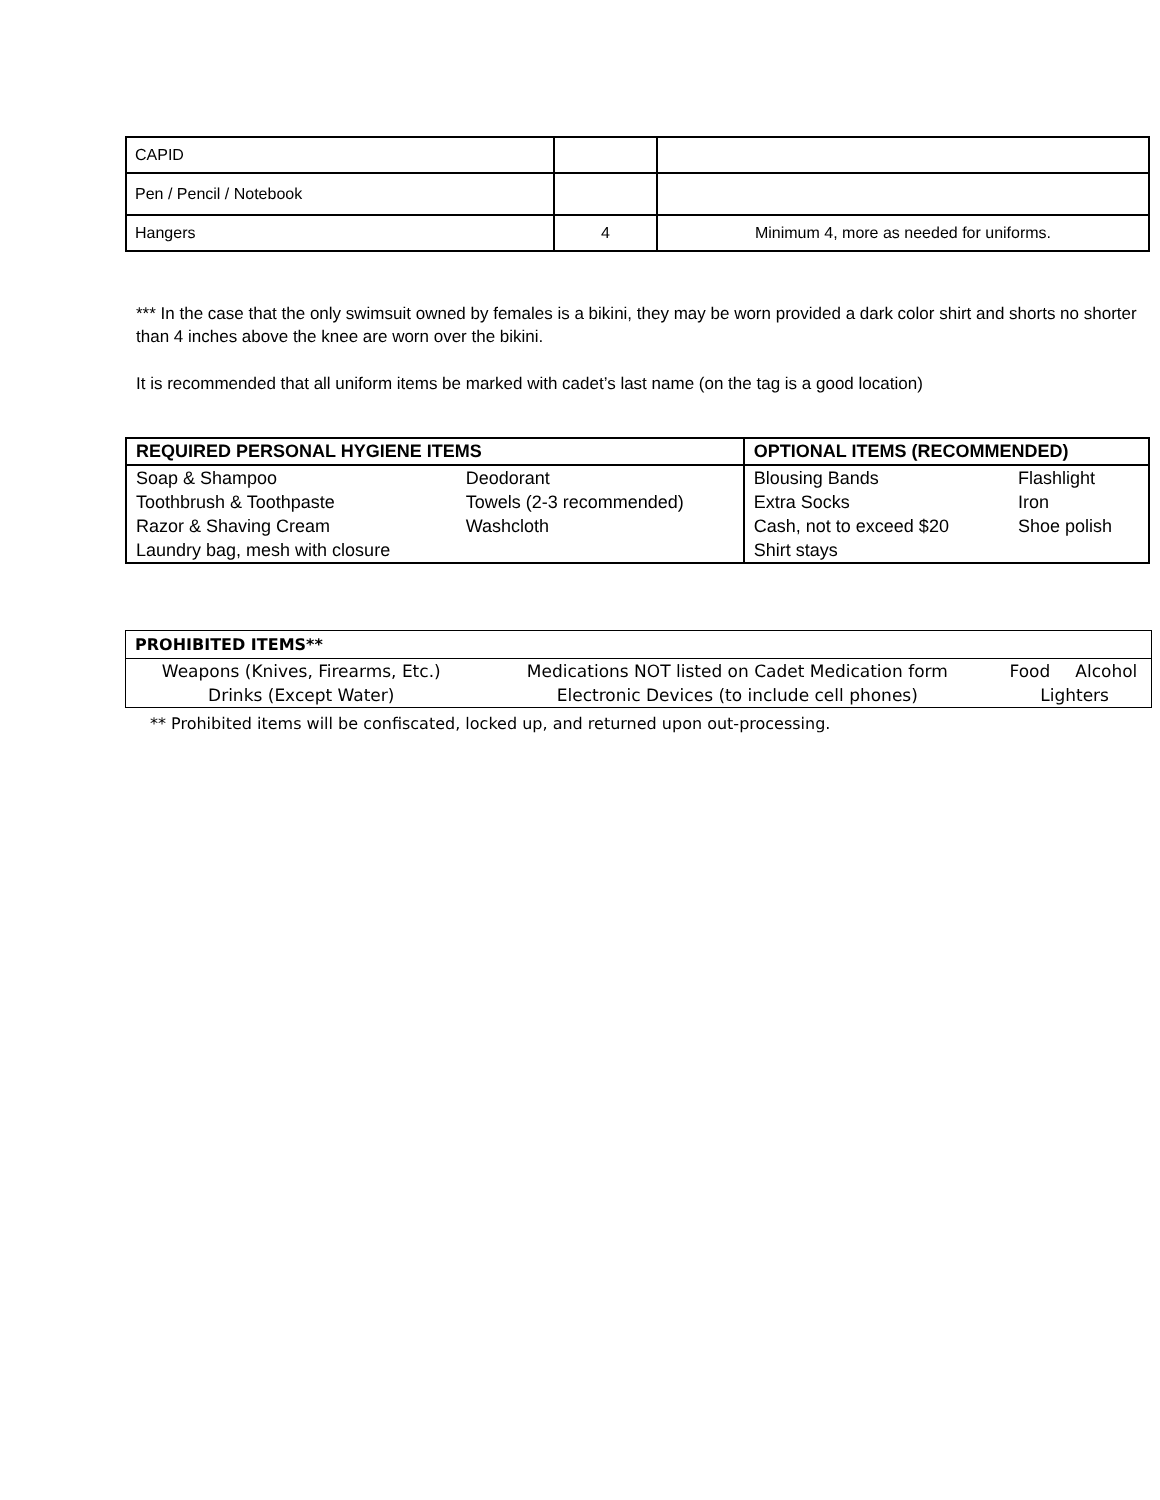| CAPID | | |
| Pen / Pencil / Notebook | | |
| Hangers | 4 | Minimum 4, more as needed for uniforms. |
*** In the case that the only swimsuit owned by females is a bikini, they may be worn provided a dark color shirt and shorts no shorter than 4 inches above the knee are worn over the bikini.
It is recommended that all uniform items be marked with cadet’s last name (on the tag is a good location)
| REQUIRED PERSONAL HYGIENE ITEMS | | OPTIONAL ITEMS (RECOMMENDED) | |
| --- | --- | --- | --- |
| Soap & Shampoo | Deodorant | Blousing Bands | Flashlight |
| Toothbrush & Toothpaste | Towels (2-3 recommended) | Extra Socks | Iron |
| Razor & Shaving Cream | Washcloth | Cash, not to exceed $20 | Shoe polish |
| Laundry bag, mesh with closure | | Shirt stays | |
| PROHIBITED ITEMS** | | | |
| --- | --- | --- | --- |
| Weapons (Knives, Firearms, Etc.) | Medications NOT listed on Cadet Medication form | Food | Alcohol |
| Drinks (Except Water) | Electronic Devices (to include cell phones) | Lighters | |
** Prohibited items will be confiscated, locked up, and returned upon out-processing.